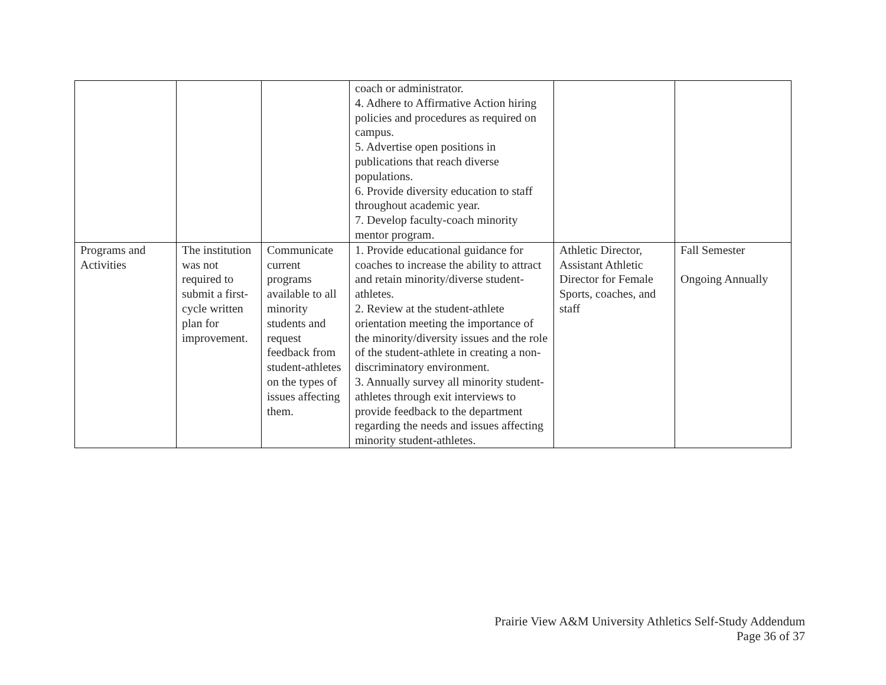| | | | coach or administrator. 4. Adhere to Affirmative Action hiring policies and procedures as required on campus. 5. Advertise open positions in publications that reach diverse populations. 6. Provide diversity education to staff throughout academic year. 7. Develop faculty-coach minority mentor program. | | |
| Programs and Activities | The institution was not required to submit a first-cycle written plan for improvement. | Communicate current programs available to all minority students and request feedback from student-athletes on the types of issues affecting them. | 1. Provide educational guidance for coaches to increase the ability to attract and retain minority/diverse student-athletes. 2. Review at the student-athlete orientation meeting the importance of the minority/diversity issues and the role of the student-athlete in creating a non-discriminatory environment. 3. Annually survey all minority student-athletes through exit interviews to provide feedback to the department regarding the needs and issues affecting minority student-athletes. | Athletic Director, Assistant Athletic Director for Female Sports, coaches, and staff | Fall Semester Ongoing Annually |
Prairie View A&M University Athletics Self-Study Addendum
Page 36 of 37